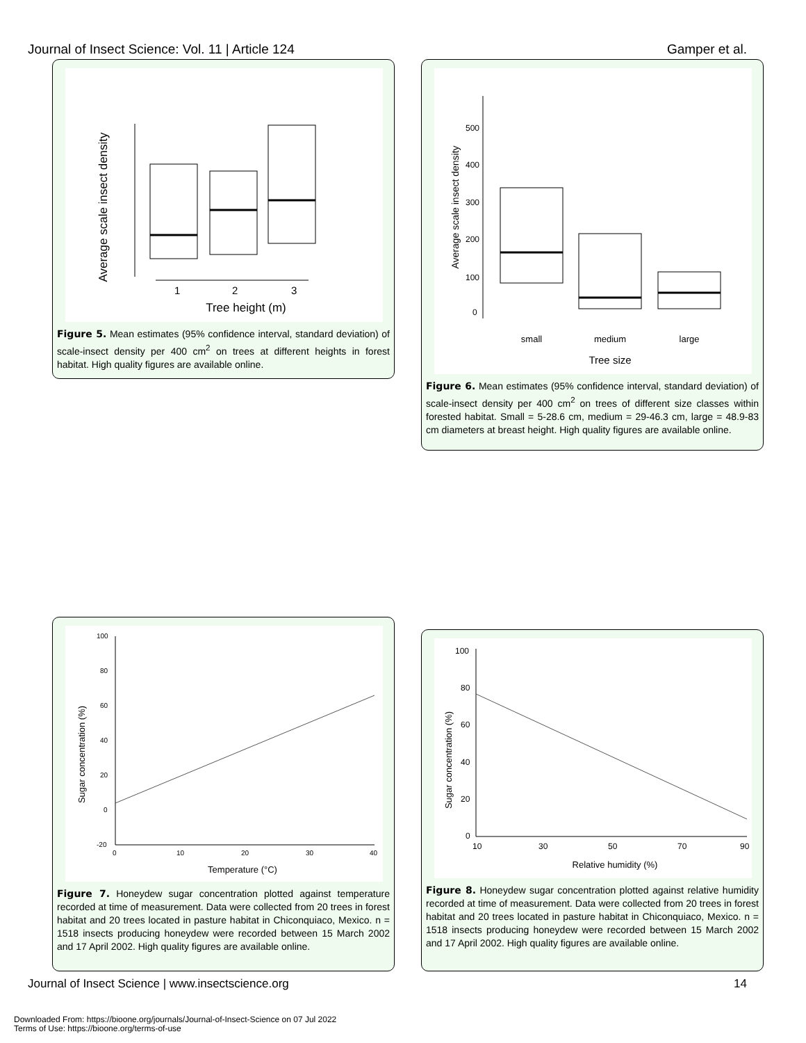Journal of Insect Science: Vol. 11 | Article 124 Gamper et al.
Average scale insect density
1
2
3
Tree height (m)
Figure 5. Mean estimates (95% confidence interval, standard deviation) of scale-insect density per 400 cm<sup>2</sup> on trees at different heights in forest habitat. High quality figures are available online.
Average scale insect density
0
100
200
300
400
500
small
medium
large
Tree size
Figure 6. Mean estimates (95% confidence interval, standard deviation) of scale-insect density per 400 cm<sup>2</sup> on trees of different size classes within forested habitat. Small = 5-28.6 cm, medium = 29-46.3 cm, large = 48.9-83 cm diameters at breast height. High quality figures are available online.
Sugar concentration (%)
100
80
60
40
20
0
-20
0
10
20
30
40
Temperature (°C)
Figure 7. Honeydew sugar concentration plotted against temperature recorded at time of measurement. Data were collected from 20 trees in forest habitat and 20 trees located in pasture habitat in Chiconquiaco, Mexico. n = 1518 insects producing honeydew were recorded between 15 March 2002 and 17 April 2002. High quality figures are available online.
Sugar concentration (%)
100
80
60
40
20
0
10
30
50
70
90
Relative humidity (%)
Figure 8. Honeydew sugar concentration plotted against relative humidity recorded at time of measurement. Data were collected from 20 trees in forest habitat and 20 trees located in pasture habitat in Chiconquiaco, Mexico. n = 1518 insects producing honeydew were recorded between 15 March 2002 and 17 April 2002. High quality figures are available online.
Journal of Insect Science | www.insectscience.org 14
Downloaded From: https://bioone.org/journals/Journal-of-Insect-Science on 07 Jul 2022
Terms of Use: https://bioone.org/terms-of-use